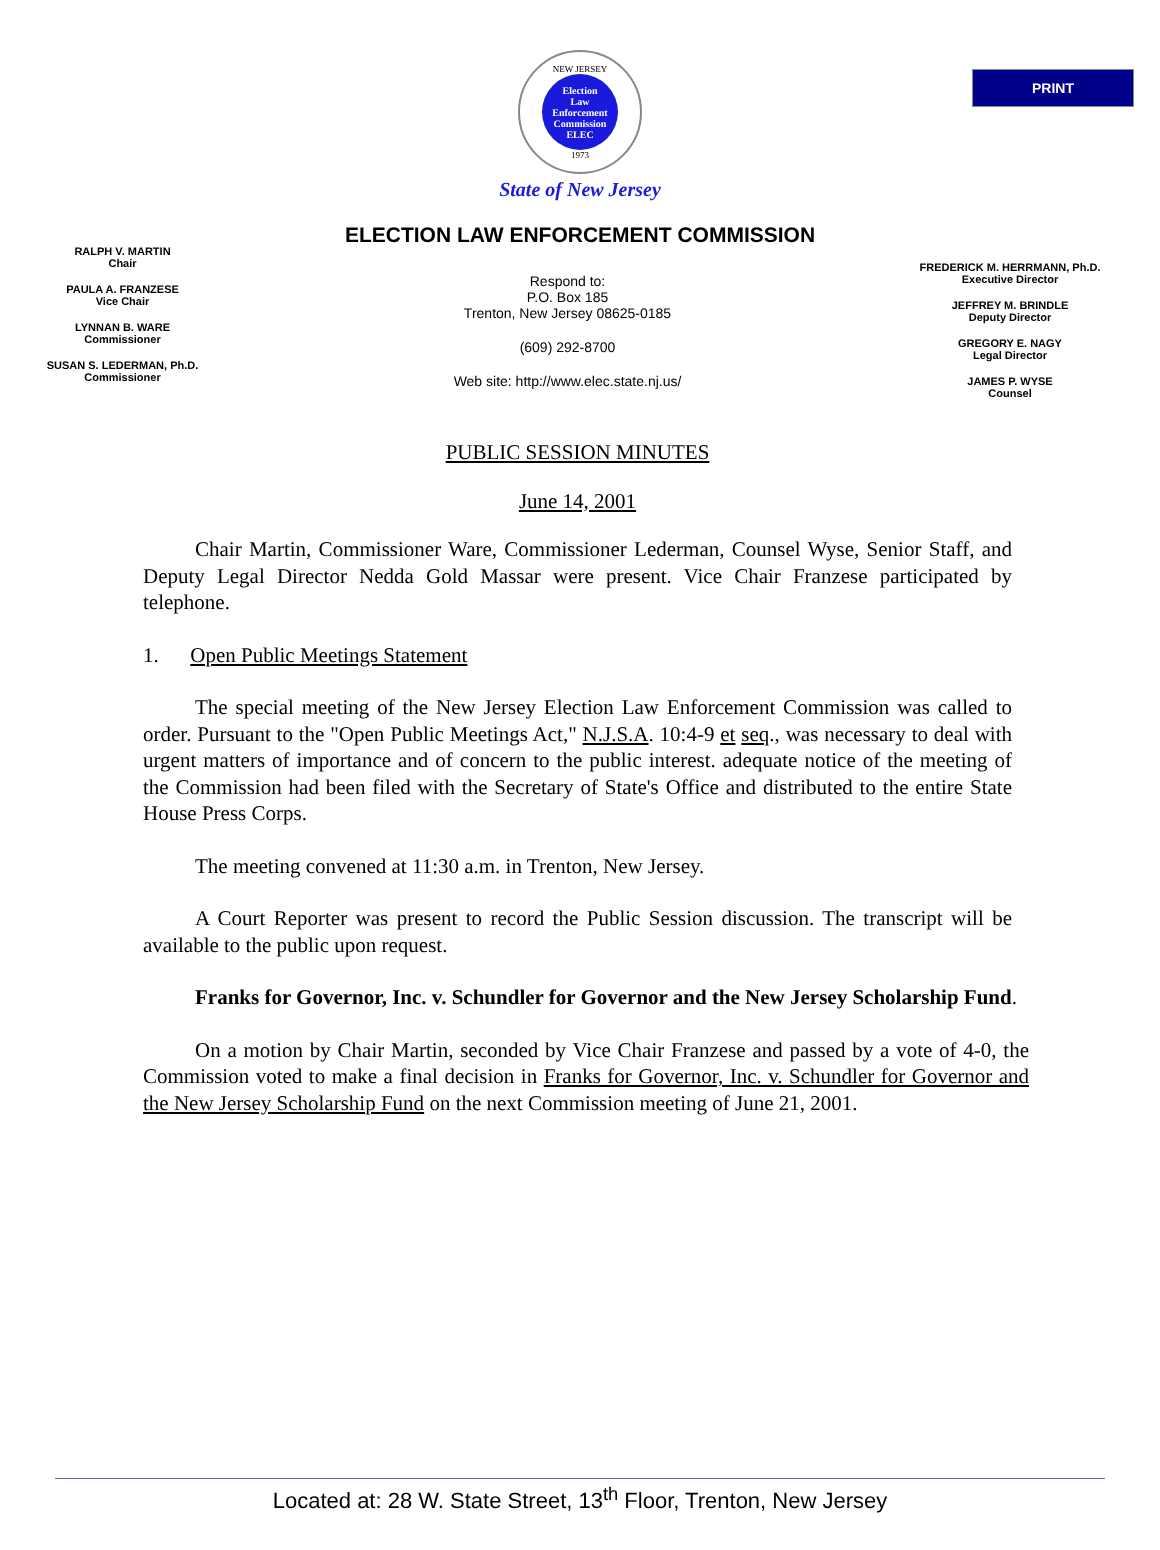PRINT
NEW JERSEY
Election
Law
Enforcement
Commission
ELEC
1973
State of New Jersey
ELECTION LAW ENFORCEMENT COMMISSION
RALPH V. MARTIN
Chair
PAULA A. FRANZESE
Vice Chair
LYNNAN B. WARE
Commissioner
SUSAN S. LEDERMAN, Ph.D.
Commissioner
Respond to:
P.O. Box 185
Trenton, New Jersey 08625-0185
(609) 292-8700
Web site: http://www.elec.state.nj.us/
FREDERICK M. HERRMANN, Ph.D.
Executive Director
JEFFREY M. BRINDLE
Deputy Director
GREGORY E. NAGY
Legal Director
JAMES P. WYSE
Counsel
PUBLIC SESSION MINUTES
June 14, 2001
Chair Martin, Commissioner Ware, Commissioner Lederman, Counsel Wyse, Senior Staff, and Deputy Legal Director Nedda Gold Massar were present. Vice Chair Franzese participated by telephone.
1. Open Public Meetings Statement
The special meeting of the New Jersey Election Law Enforcement Commission was called to order. Pursuant to the "Open Public Meetings Act," N.J.S.A. 10:4-9 et seq., was necessary to deal with urgent matters of importance and of concern to the public interest. adequate notice of the meeting of the Commission had been filed with the Secretary of State's Office and distributed to the entire State House Press Corps.
The meeting convened at 11:30 a.m. in Trenton, New Jersey.
A Court Reporter was present to record the Public Session discussion. The transcript will be available to the public upon request.
Franks for Governor, Inc. v. Schundler for Governor and the New Jersey Scholarship Fund.
On a motion by Chair Martin, seconded by Vice Chair Franzese and passed by a vote of 4-0, the Commission voted to make a final decision in Franks for Governor, Inc. v. Schundler for Governor and the New Jersey Scholarship Fund on the next Commission meeting of June 21, 2001.
Located at: 28 W. State Street, 13<sup>th</sup> Floor, Trenton, New Jersey